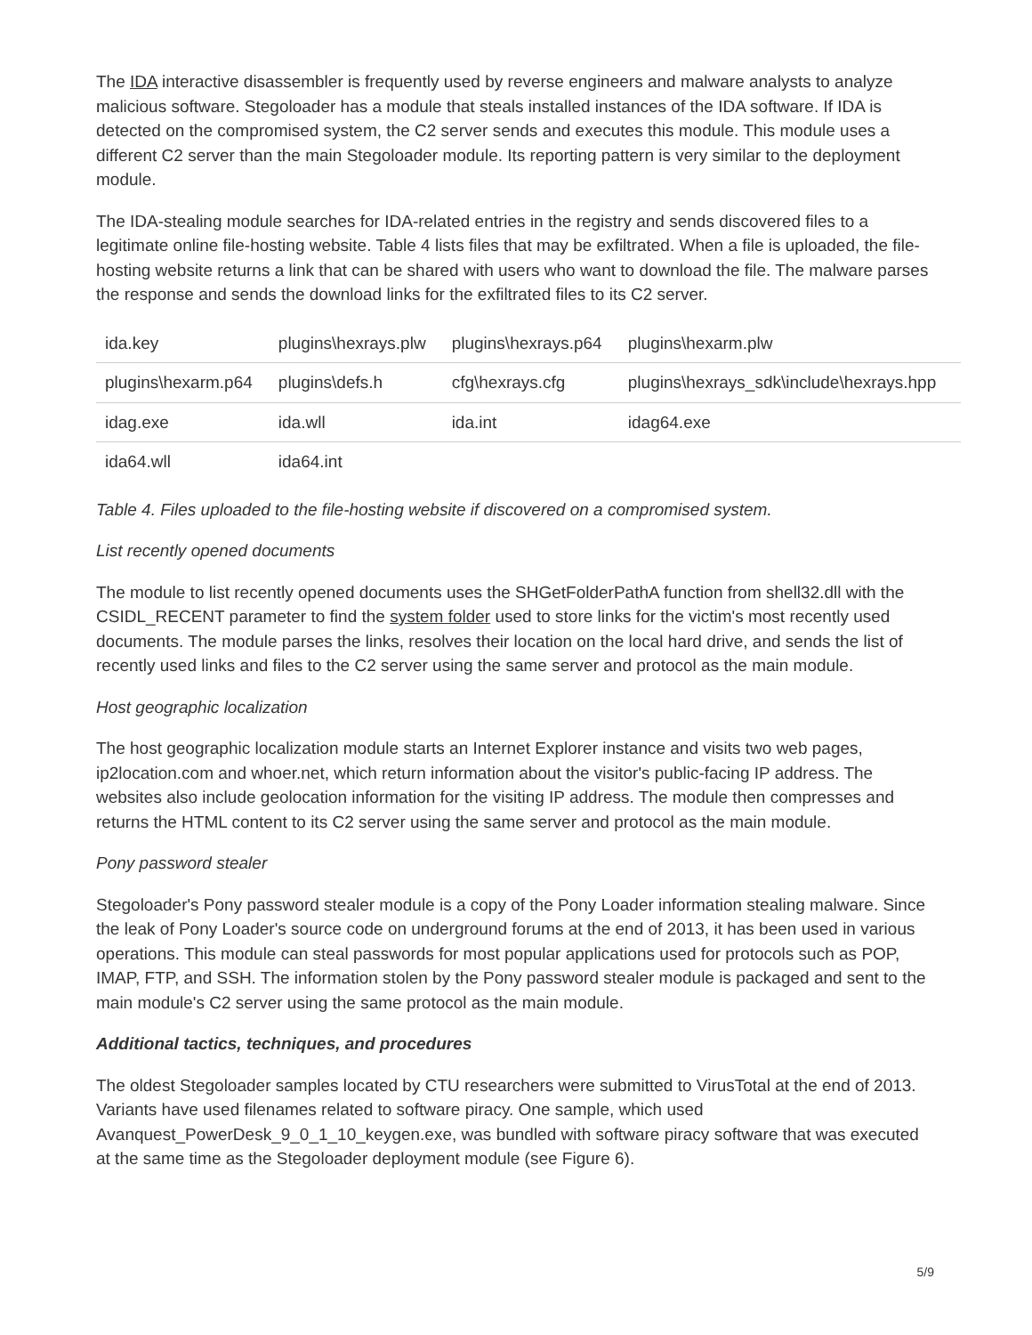The IDA interactive disassembler is frequently used by reverse engineers and malware analysts to analyze malicious software. Stegoloader has a module that steals installed instances of the IDA software. If IDA is detected on the compromised system, the C2 server sends and executes this module. This module uses a different C2 server than the main Stegoloader module. Its reporting pattern is very similar to the deployment module.
The IDA-stealing module searches for IDA-related entries in the registry and sends discovered files to a legitimate online file-hosting website. Table 4 lists files that may be exfiltrated. When a file is uploaded, the file-hosting website returns a link that can be shared with users who want to download the file. The malware parses the response and sends the download links for the exfiltrated files to its C2 server.
| ida.key | plugins\hexrays.plw | plugins\hexrays.p64 | plugins\hexarm.plw |
| plugins\hexarm.p64 | plugins\defs.h | cfg\hexrays.cfg | plugins\hexrays_sdk\include\hexrays.hpp |
| idag.exe | ida.wll | ida.int | idag64.exe |
| ida64.wll | ida64.int | | |
Table 4. Files uploaded to the file-hosting website if discovered on a compromised system.
List recently opened documents
The module to list recently opened documents uses the SHGetFolderPathA function from shell32.dll with the CSIDL_RECENT parameter to find the system folder used to store links for the victim's most recently used documents. The module parses the links, resolves their location on the local hard drive, and sends the list of recently used links and files to the C2 server using the same server and protocol as the main module.
Host geographic localization
The host geographic localization module starts an Internet Explorer instance and visits two web pages, ip2location.com and whoer.net, which return information about the visitor's public-facing IP address. The websites also include geolocation information for the visiting IP address. The module then compresses and returns the HTML content to its C2 server using the same server and protocol as the main module.
Pony password stealer
Stegoloader's Pony password stealer module is a copy of the Pony Loader information stealing malware. Since the leak of Pony Loader's source code on underground forums at the end of 2013, it has been used in various operations. This module can steal passwords for most popular applications used for protocols such as POP, IMAP, FTP, and SSH. The information stolen by the Pony password stealer module is packaged and sent to the main module's C2 server using the same protocol as the main module.
Additional tactics, techniques, and procedures
The oldest Stegoloader samples located by CTU researchers were submitted to VirusTotal at the end of 2013. Variants have used filenames related to software piracy. One sample, which used Avanquest_PowerDesk_9_0_1_10_keygen.exe, was bundled with software piracy software that was executed at the same time as the Stegoloader deployment module (see Figure 6).
5/9